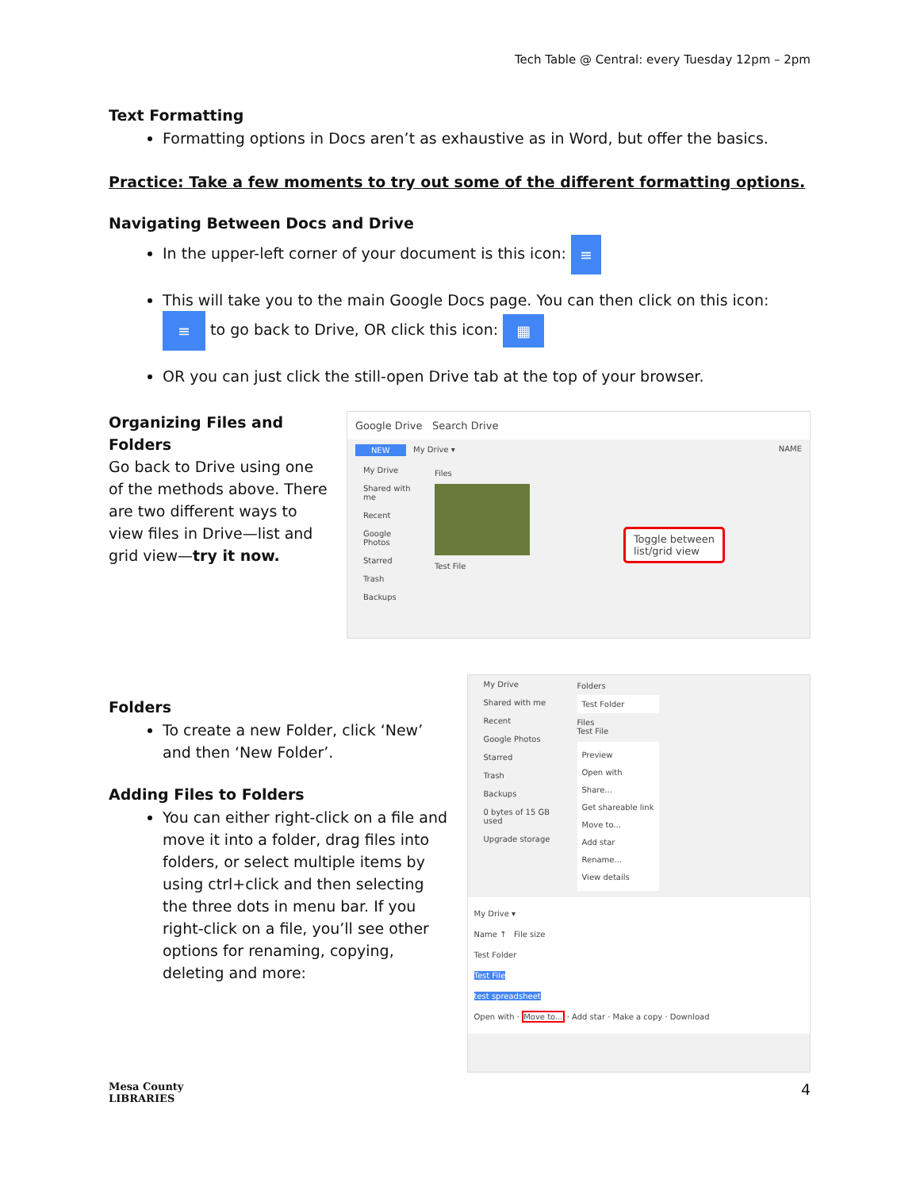Tech Table @ Central: every Tuesday 12pm – 2pm
Text Formatting
Formatting options in Docs aren’t as exhaustive as in Word, but offer the basics.
Practice: Take a few moments to try out some of the different formatting options.
Navigating Between Docs and Drive
In the upper-left corner of your document is this icon: ≡
This will take you to the main Google Docs page. You can then click on this icon: ≡ to go back to Drive, OR click this icon: ▦
OR you can just click the still-open Drive tab at the top of your browser.
Organizing Files and Folders
Go back to Drive using one of the methods above. There are two different ways to view files in Drive—list and grid view—try it now.
Google Drive Search Drive
NEW My Drive ▾ NAME
My Drive
Shared with me
Recent
Google Photos
Starred
Trash
Backups
Files
Test File
Toggle between
list/grid view
Folders
To create a new Folder, click ‘New’ and then ‘New Folder’.
Adding Files to Folders
You can either right-click on a file and move it into a folder, drag files into folders, or select multiple items by using ctrl+click and then selecting the three dots in menu bar. If you right-click on a file, you’ll see other options for renaming, copying, deleting and more:
My Drive
Shared with me
Recent
Google Photos
Starred
Trash
Backups
0 bytes of 15 GB used
Upgrade storage
Folders
Test Folder
Files
Test File
Preview
Open with
Share...
Get shareable link
Move to...
Add star
Rename...
View details
My Drive ▾
Name ↑ File size
Test Folder
Test File
test spreadsheet
Open with · Move to... · Add star · Make a copy · Download
Mesa County
LIBRARIES
4